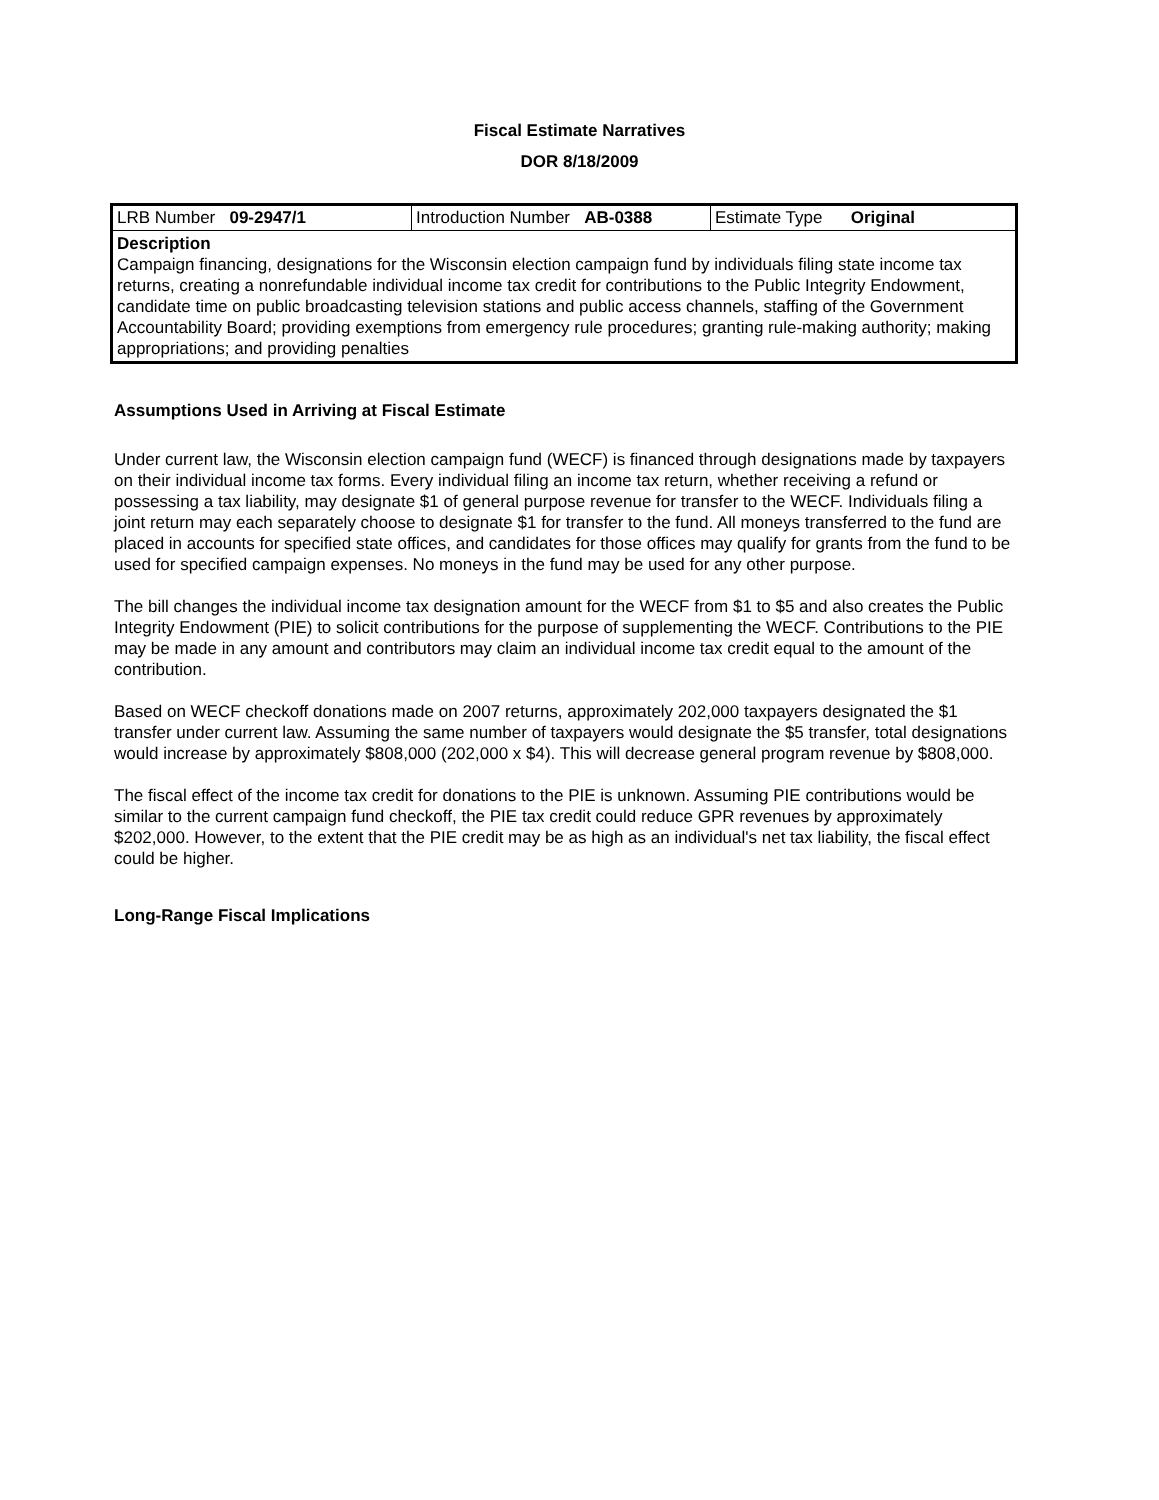Fiscal Estimate Narratives
DOR 8/18/2009
| LRB Number 09-2947/1 | Introduction Number AB-0388 | Estimate Type Original |
| Description Campaign financing, designations for the Wisconsin election campaign fund by individuals filing state income tax returns, creating a nonrefundable individual income tax credit for contributions to the Public Integrity Endowment, candidate time on public broadcasting television stations and public access channels, staffing of the Government Accountability Board; providing exemptions from emergency rule procedures; granting rule-making authority; making appropriations; and providing penalties | | |
Assumptions Used in Arriving at Fiscal Estimate
Under current law, the Wisconsin election campaign fund (WECF) is financed through designations made by taxpayers on their individual income tax forms. Every individual filing an income tax return, whether receiving a refund or possessing a tax liability, may designate $1 of general purpose revenue for transfer to the WECF. Individuals filing a joint return may each separately choose to designate $1 for transfer to the fund. All moneys transferred to the fund are placed in accounts for specified state offices, and candidates for those offices may qualify for grants from the fund to be used for specified campaign expenses. No moneys in the fund may be used for any other purpose.
The bill changes the individual income tax designation amount for the WECF from $1 to $5 and also creates the Public Integrity Endowment (PIE) to solicit contributions for the purpose of supplementing the WECF. Contributions to the PIE may be made in any amount and contributors may claim an individual income tax credit equal to the amount of the contribution.
Based on WECF checkoff donations made on 2007 returns, approximately 202,000 taxpayers designated the $1 transfer under current law. Assuming the same number of taxpayers would designate the $5 transfer, total designations would increase by approximately $808,000 (202,000 x $4). This will decrease general program revenue by $808,000.
The fiscal effect of the income tax credit for donations to the PIE is unknown. Assuming PIE contributions would be similar to the current campaign fund checkoff, the PIE tax credit could reduce GPR revenues by approximately $202,000. However, to the extent that the PIE credit may be as high as an individual's net tax liability, the fiscal effect could be higher.
Long-Range Fiscal Implications